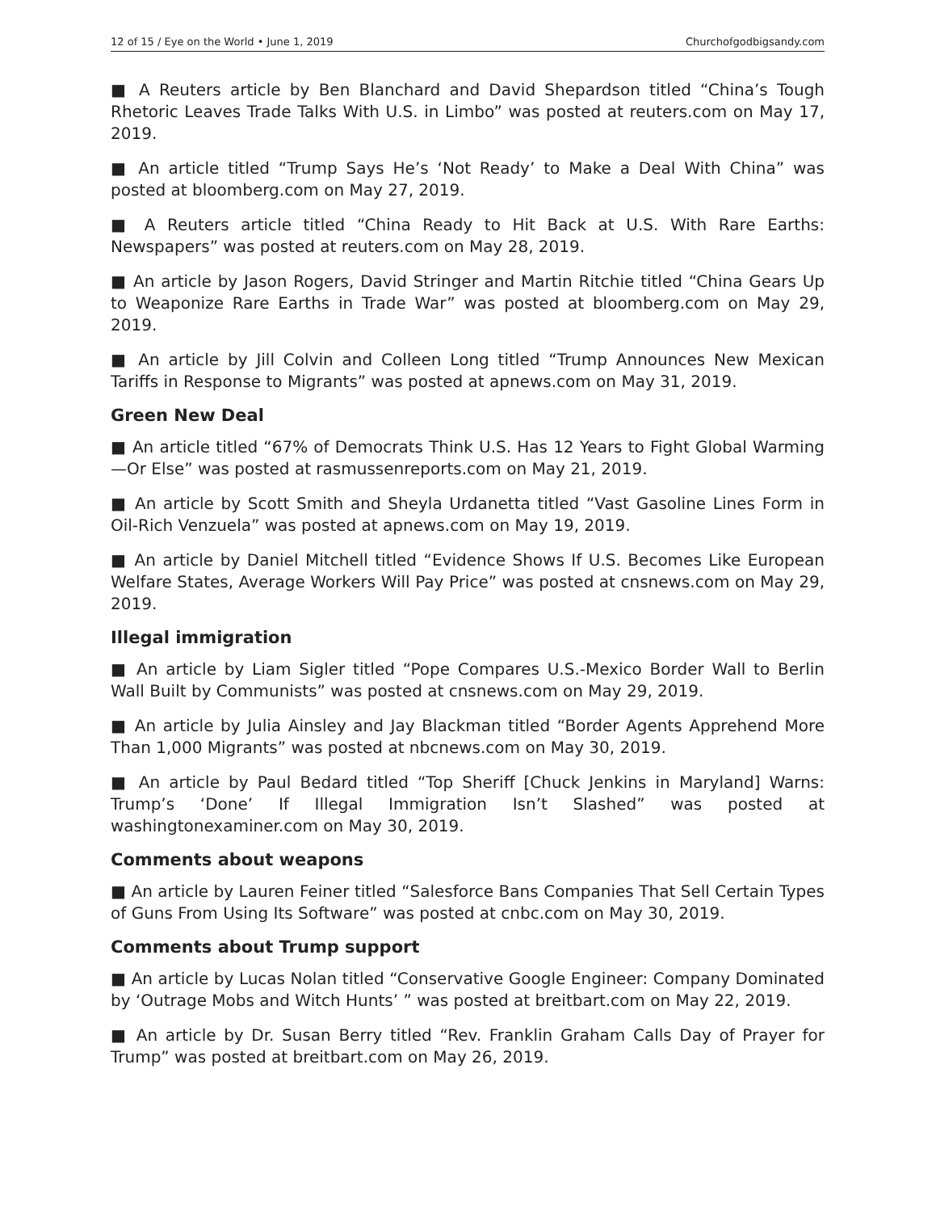12 of 15 / Eye on the World • June 1, 2019 Churchofgodbigsandy.com
■ A Reuters article by Ben Blanchard and David Shepardson titled “China’s Tough Rhetoric Leaves Trade Talks With U.S. in Limbo” was posted at reuters.com on May 17, 2019.
■ An article titled “Trump Says He’s ‘Not Ready’ to Make a Deal With China” was posted at bloomberg.com on May 27, 2019.
■ A Reuters article titled “China Ready to Hit Back at U.S. With Rare Earths: Newspapers” was posted at reuters.com on May 28, 2019.
■ An article by Jason Rogers, David Stringer and Martin Ritchie titled “China Gears Up to Weaponize Rare Earths in Trade War” was posted at bloomberg.com on May 29, 2019.
■ An article by Jill Colvin and Colleen Long titled “Trump Announces New Mexican Tariffs in Response to Migrants” was posted at apnews.com on May 31, 2019.
Green New Deal
■ An article titled “67% of Democrats Think U.S. Has 12 Years to Fight Global Warming—Or Else” was posted at rasmussenreports.com on May 21, 2019.
■ An article by Scott Smith and Sheyla Urdanetta titled “Vast Gasoline Lines Form in Oil-Rich Venzuela” was posted at apnews.com on May 19, 2019.
■ An article by Daniel Mitchell titled “Evidence Shows If U.S. Becomes Like European Welfare States, Average Workers Will Pay Price” was posted at cnsnews.com on May 29, 2019.
Illegal immigration
■ An article by Liam Sigler titled “Pope Compares U.S.-Mexico Border Wall to Berlin Wall Built by Communists” was posted at cnsnews.com on May 29, 2019.
■ An article by Julia Ainsley and Jay Blackman titled “Border Agents Apprehend More Than 1,000 Migrants” was posted at nbcnews.com on May 30, 2019.
■ An article by Paul Bedard titled “Top Sheriff [Chuck Jenkins in Maryland] Warns: Trump’s ‘Done’ If Illegal Immigration Isn’t Slashed” was posted at washingtonexaminer.com on May 30, 2019.
Comments about weapons
■ An article by Lauren Feiner titled “Salesforce Bans Companies That Sell Certain Types of Guns From Using Its Software” was posted at cnbc.com on May 30, 2019.
Comments about Trump support
■ An article by Lucas Nolan titled “Conservative Google Engineer: Company Dominated by ‘Outrage Mobs and Witch Hunts’ ” was posted at breitbart.com on May 22, 2019.
■ An article by Dr. Susan Berry titled “Rev. Franklin Graham Calls Day of Prayer for Trump” was posted at breitbart.com on May 26, 2019.